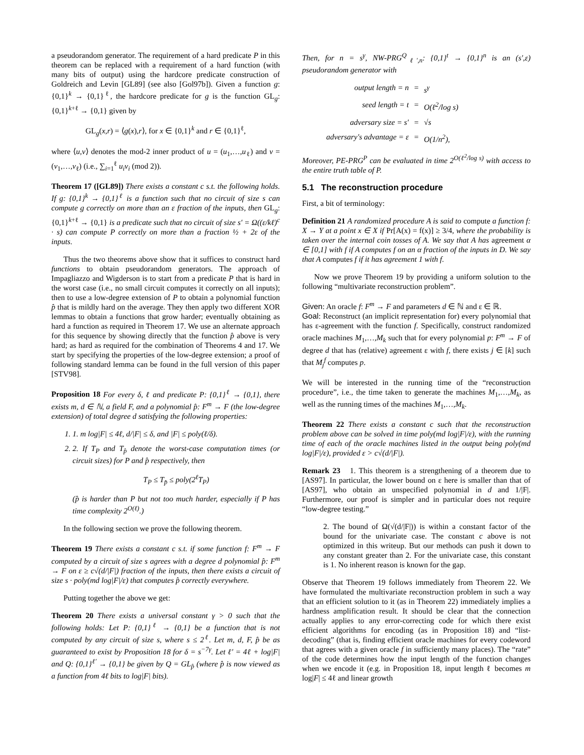a pseudorandom generator. The requirement of a hard predicate P in this theorem can be replaced with a requirement of a hard function (with many bits of output) using the hardcore predicate construction of Goldreich and Levin [GL89] (see also [Gol97b]). Given a function g: {0,1}<sup>k</sup> → {0,1}<sup>ℓ</sup>, the hardcore predicate for g is the function GL<sub>g</sub>: {0,1}<sup>k+ℓ</sup> → {0,1} given by
GL<sub>g</sub>(x,r) = ⟨g(x),r⟩, for x ∈ {0,1}<sup>k</sup> and r ∈ {0,1}<sup>ℓ</sup>,
where ⟨u,v⟩ denotes the mod-2 inner product of u = (u<sub>1</sub>,…,u<sub>ℓ</sub>) and v = (v<sub>1</sub>,…,v<sub>ℓ</sub>) (i.e., ∑<sub>i=1</sub><sup>ℓ</sup> u<sub>i</sub>v<sub>i</sub> (mod 2)).
Theorem 17 ([GL89]) There exists a constant c s.t. the following holds. If g: {0,1}<sup>k</sup> → {0,1}<sup>ℓ</sup> is a function such that no circuit of size s can compute g correctly on more than an ε fraction of the inputs, then GL<sub>g</sub>: {0,1}<sup>k+ℓ</sup> → {0,1} is a predicate such that no circuit of size s′ = Ω((ε/kℓ)<sup>c</sup> · s) can compute P correctly on more than a fraction ½ + 2ε of the inputs.
Thus the two theorems above show that it suffices to construct hard functions to obtain pseudorandom generators. The approach of Impagliazzo and Wigderson is to start from a predicate P that is hard in the worst case (i.e., no small circuit computes it correctly on all inputs); then to use a low-degree extension of P to obtain a polynomial function p̂ that is mildly hard on the average. They then apply two different XOR lemmas to obtain a functions that grow harder; eventually obtaining as hard a function as required in Theorem 17. We use an alternate approach for this sequence by showing directly that the function p̂ above is very hard; as hard as required for the combination of Theorems 4 and 17. We start by specifying the properties of the low-degree extension; a proof of following standard lemma can be found in the full version of this paper [STV98].
Proposition 18 For every δ, ℓ and predicate P: {0,1}<sup>ℓ</sup> → {0,1}, there exists m, d ∈ ℕ, a field F, and a polynomial p̂: F<sup>m</sup> → F (the low-degree extension) of total degree d satisfying the following properties:
1. 1. m log|F| ≤ 4ℓ, d/|F| ≤ δ, and |F| ≤ poly(ℓ/δ).
2. 2. If T<sub>P</sub> and T<sub>p̂</sub> denote the worst-case computation times (or circuit sizes) for P and p̂ respectively, then
T<sub>P</sub> ≤ T<sub>p̂</sub> ≤ poly(2<sup>ℓ</sup>T<sub>P</sub>)
(p̂ is harder than P but not too much harder, especially if P has time complexity 2<sup>O(ℓ)</sup>.)
In the following section we prove the following theorem.
Theorem 19 There exists a constant c s.t. if some function f: F<sup>m</sup> → F computed by a circuit of size s agrees with a degree d polynomial p̂: F<sup>m</sup> → F on ε ≥ c√(d/|F|) fraction of the inputs, then there exists a circuit of size s · poly(md log|F|/ε) that computes p̂ correctly everywhere.
Putting together the above we get:
Theorem 20 There exists a universal constant γ > 0 such that the following holds: Let P: {0,1}<sup>ℓ</sup> → {0,1} be a function that is not computed by any circuit of size s, where s ≤ 2<sup>ℓ</sup>. Let m, d, F, p̂ be as guaranteed to exist by Proposition 18 for δ = s<sup>−7γ</sup>. Let ℓ′ = 4ℓ + log|F| and Q: {0,1}<sup>ℓ′</sup> → {0,1} be given by Q = GL<sub>p̂</sub> (where p̂ is now viewed as a function from 4ℓ bits to log|F| bits).
Then, for n = s<sup>γ</sup>, NW-PRG<sup>Q</sup><sub>ℓ′,n</sub>: {0,1}<sup>t</sup> → {0,1}<sup>n</sup> is an (s′,ε) pseudorandom generator with
output length = n = s<sup>γ</sup> seed length = t = O(ℓ<sup>2</sup>/log s) adversary size = s′ = √s adversary's advantage = ε = O(1/n<sup>2</sup>),
Moreover, PE-PRG<sup>P</sup> can be evaluated in time 2<sup>O(ℓ<sup>2</sup>/log s)</sup> with access to the entire truth table of P.
5.1 The reconstruction procedure
First, a bit of terminology:
Definition 21 A randomized procedure A is said to compute a function f: X → Y at a point x ∈ X if Pr[A(x) = f(x)] ≥ 3/4, where the probability is taken over the internal coin tosses of A. We say that A has agreement α ∈ [0,1] with f if A computes f on an α fraction of the inputs in D. We say that A computes f if it has agreement 1 with f.
Now we prove Theorem 19 by providing a uniform solution to the following “multivariate reconstruction problem”.
Given: An oracle f: F<sup>m</sup> → F and parameters d ∈ ℕ and ε ∈ ℝ.
Goal: Reconstruct (an implicit representation for) every polynomial that has ε-agreement with the function f. Specifically, construct randomized oracle machines M<sub>1</sub>,…,M<sub>k</sub> such that for every polynomial p: F<sup>m</sup> → F of degree d that has (relative) agreement ε with f, there exists j ∈ [k] such that M<sub>j</sub><sup>f</sup> computes p.
We will be interested in the running time of the “reconstruction procedure”, i.e., the time taken to generate the machines M<sub>1</sub>,…,M<sub>k</sub>, as well as the running times of the machines M<sub>1</sub>,…,M<sub>k</sub>.
Theorem 22 There exists a constant c such that the reconstruction problem above can be solved in time poly(md log|F|/ε), with the running time of each of the oracle machines listed in the output being poly(md log|F|/ε), provided ε > c√(d/|F|).
Remark 23 1. This theorem is a strengthening of a theorem due to [AS97]. In particular, the lower bound on ε here is smaller than that of [AS97], who obtain an unspecified polynomial in d and 1/|F|. Furthermore, our proof is simpler and in particular does not require “low-degree testing.”
2. The bound of Ω(√(d/|F|)) is within a constant factor of the bound for the univariate case. The constant c above is not optimized in this writeup. But our methods can push it down to any constant greater than 2. For the univariate case, this constant is 1. No inherent reason is known for the gap.
Observe that Theorem 19 follows immediately from Theorem 22. We have formulated the multivariate reconstruction problem in such a way that an efficient solution to it (as in Theorem 22) immediately implies a hardness amplification result. It should be clear that the connection actually applies to any error-correcting code for which there exist efficient algorithms for encoding (as in Proposition 18) and “list-decoding” (that is, finding efficient oracle machines for every codeword that agrees with a given oracle f in sufficiently many places). The “rate” of the code determines how the input length of the function changes when we encode it (e.g. in Proposition 18, input length ℓ becomes m log|F| ≤ 4ℓ and linear growth